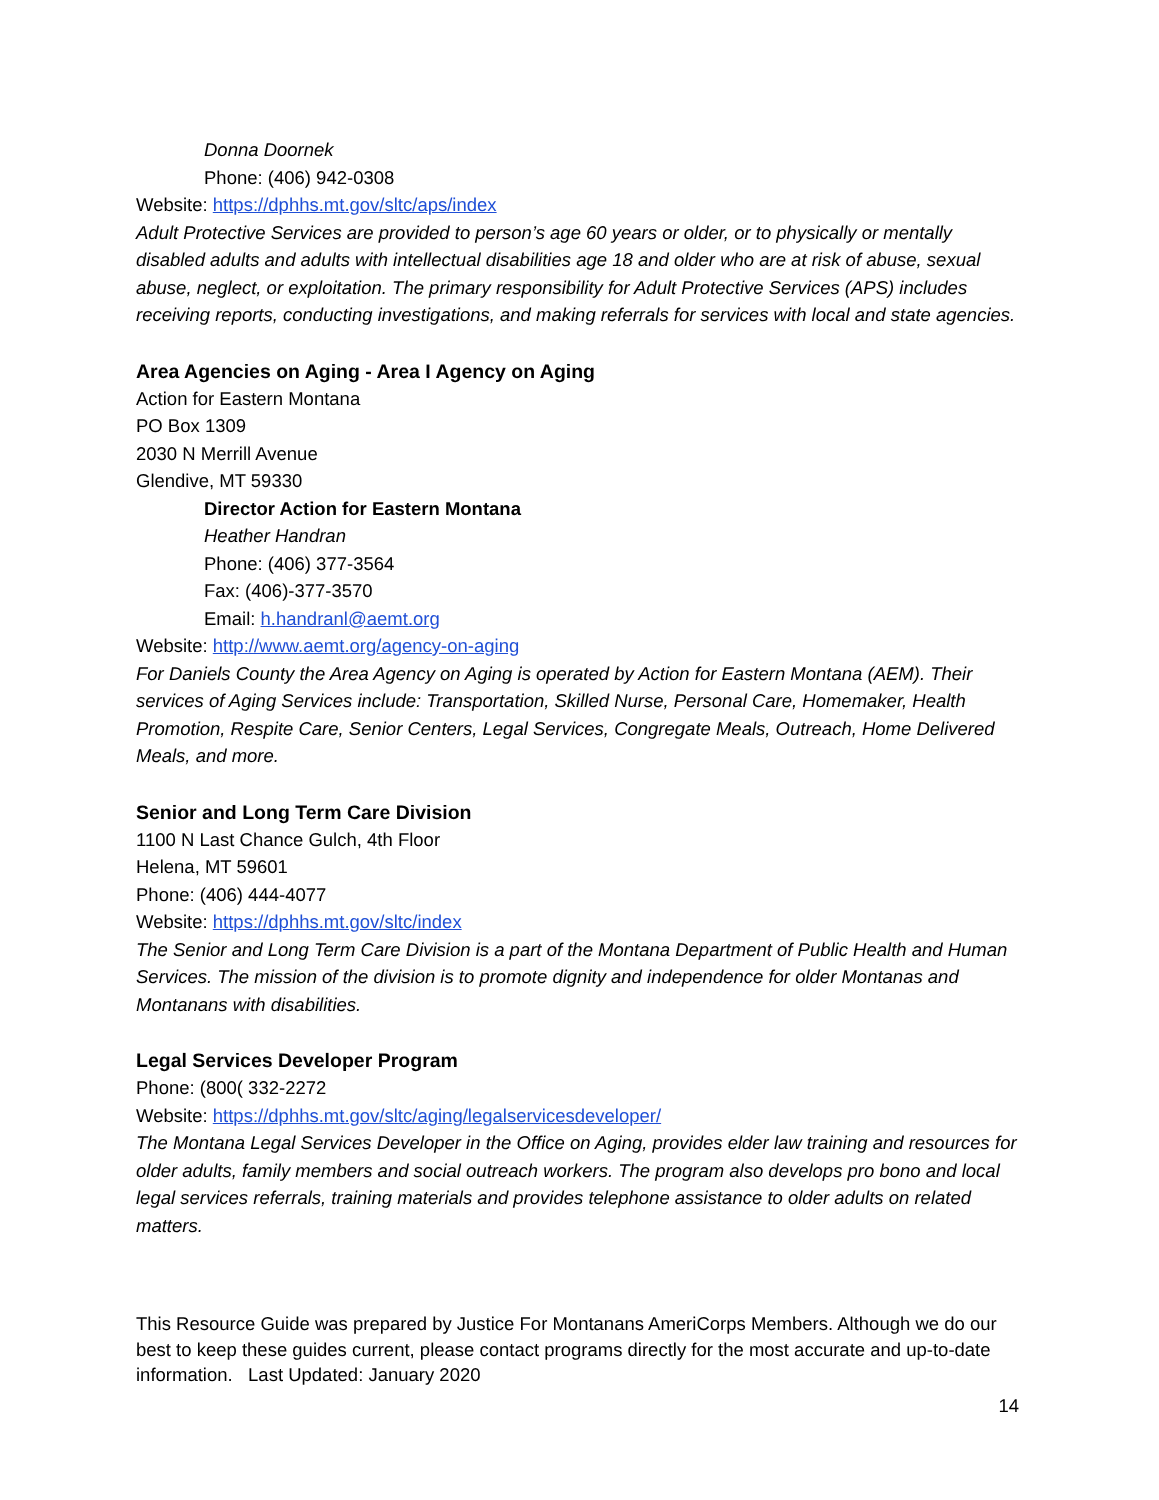Donna Doornek
Phone: (406) 942-0308
Website: https://dphhs.mt.gov/sltc/aps/index
Adult Protective Services are provided to person’s age 60 years or older, or to physically or mentally disabled adults and adults with intellectual disabilities age 18 and older who are at risk of abuse, sexual abuse, neglect, or exploitation. The primary responsibility for Adult Protective Services (APS) includes receiving reports, conducting investigations, and making referrals for services with local and state agencies.
Area Agencies on Aging - Area I Agency on Aging
Action for Eastern Montana
PO Box 1309
2030 N Merrill Avenue
Glendive, MT 59330
Director Action for Eastern Montana
Heather Handran
Phone: (406) 377-3564
Fax: (406)-377-3570
Email: h.handranl@aemt.org
Website: http://www.aemt.org/agency-on-aging
For Daniels County the Area Agency on Aging is operated by Action for Eastern Montana (AEM). Their services of Aging Services include: Transportation, Skilled Nurse, Personal Care, Homemaker, Health Promotion, Respite Care, Senior Centers, Legal Services, Congregate Meals, Outreach, Home Delivered Meals, and more.
Senior and Long Term Care Division
1100 N Last Chance Gulch, 4th Floor
Helena, MT 59601
Phone: (406) 444-4077
Website: https://dphhs.mt.gov/sltc/index
The Senior and Long Term Care Division is a part of the Montana Department of Public Health and Human Services. The mission of the division is to promote dignity and independence for older Montanas and Montanans with disabilities.
Legal Services Developer Program
Phone: (800( 332-2272
Website: https://dphhs.mt.gov/sltc/aging/legalservicesdeveloper/
The Montana Legal Services Developer in the Office on Aging, provides elder law training and resources for older adults, family members and social outreach workers. The program also develops pro bono and local legal services referrals, training materials and provides telephone assistance to older adults on related matters.
This Resource Guide was prepared by Justice For Montanans AmeriCorps Members. Although we do our best to keep these guides current, please contact programs directly for the most accurate and up-to-date information. Last Updated: January 2020
14